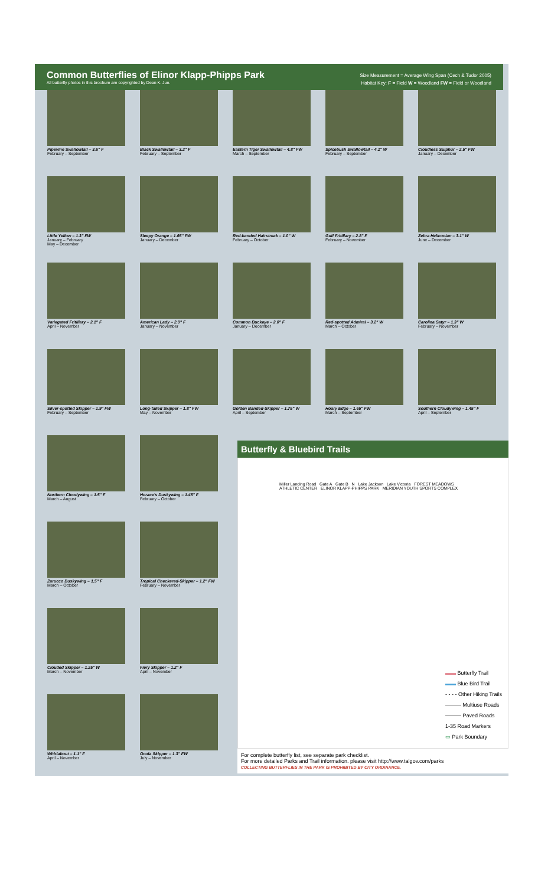Common Butterflies of Elinor Klapp-Phipps Park
All butterfly photos in this brochure are copyrighted by Dean K. Jue.
Size Measurement = Average Wing Span (Cech & Tudor 2005)
Habitat Key: F = Field W = Woodland FW = Field or Woodland
Pipevine Swallowtail – 3.6" F
February – September
Black Swallowtail – 3.2" F
February – September
Eastern Tiger Swallowtail – 4.8" FW
March – September
Spicebush Swallowtail – 4.1" W
February – September
Cloudless Sulphur – 2.5" FW
January – December
Little Yellow – 1.3" FW
January – February
May – December
Sleepy Orange – 1.65" FW
January – December
Red-banded Hairstreak – 1.0" W
February – October
Gulf Fritillary – 2.8" F
February – November
Zebra Heliconian – 3.1" W
June – December
Variegated Fritillary – 2.1" F
April – November
American Lady – 2.0" F
January – November
Common Buckeye – 2.0" F
January – December
Red-spotted Admiral – 3.2" W
March – October
Carolina Satyr – 1.3" W
February – November
Silver-spotted Skipper – 1.9" FW
February – September
Long-tailed Skipper – 1.8" FW
May – November
Golden Banded-Skipper – 1.75" W
April – September
Hoary Edge – 1.65" FW
March – September
Southern Cloudywing – 1.45" F
April – September
Northern Cloudywing – 1.5" F
March – August
Horace's Duskywing – 1.45" F
February – October
Zarucco Duskywing – 1.5" F
March – October
Tropical Checkered-Skipper – 1.2" FW
February – November
Clouded Skipper – 1.25" W
March – November
Fiery Skipper – 1.2" F
April – November
Whirlabout – 1.1" F
April – November
Ocola Skipper – 1.3" FW
July – November
Butterfly & Bluebird Trails
Miller Landing Road Gate A Gate B N Lake Jackson Lake Victoria FOREST MEADOWS ATHLETIC CENTER ELINOR KLAPP-PHIPPS PARK MERIDIAN YOUTH SPORTS COMPLEX
▬▬ Butterfly Trail
▬▬ Blue Bird Trail
- - - - Other Hiking Trails
——— Multiuse Roads
——— Paved Roads
1-35 Road Markers
▭ Park Boundary
For complete butterfly list, see separate park checklist.
For more detailed Parks and Trail information. please visit http://www.talgov.com/parks
COLLECTING BUTTERFLIES IN THE PARK IS PROHIBITED BY CITY ORDINANCE.